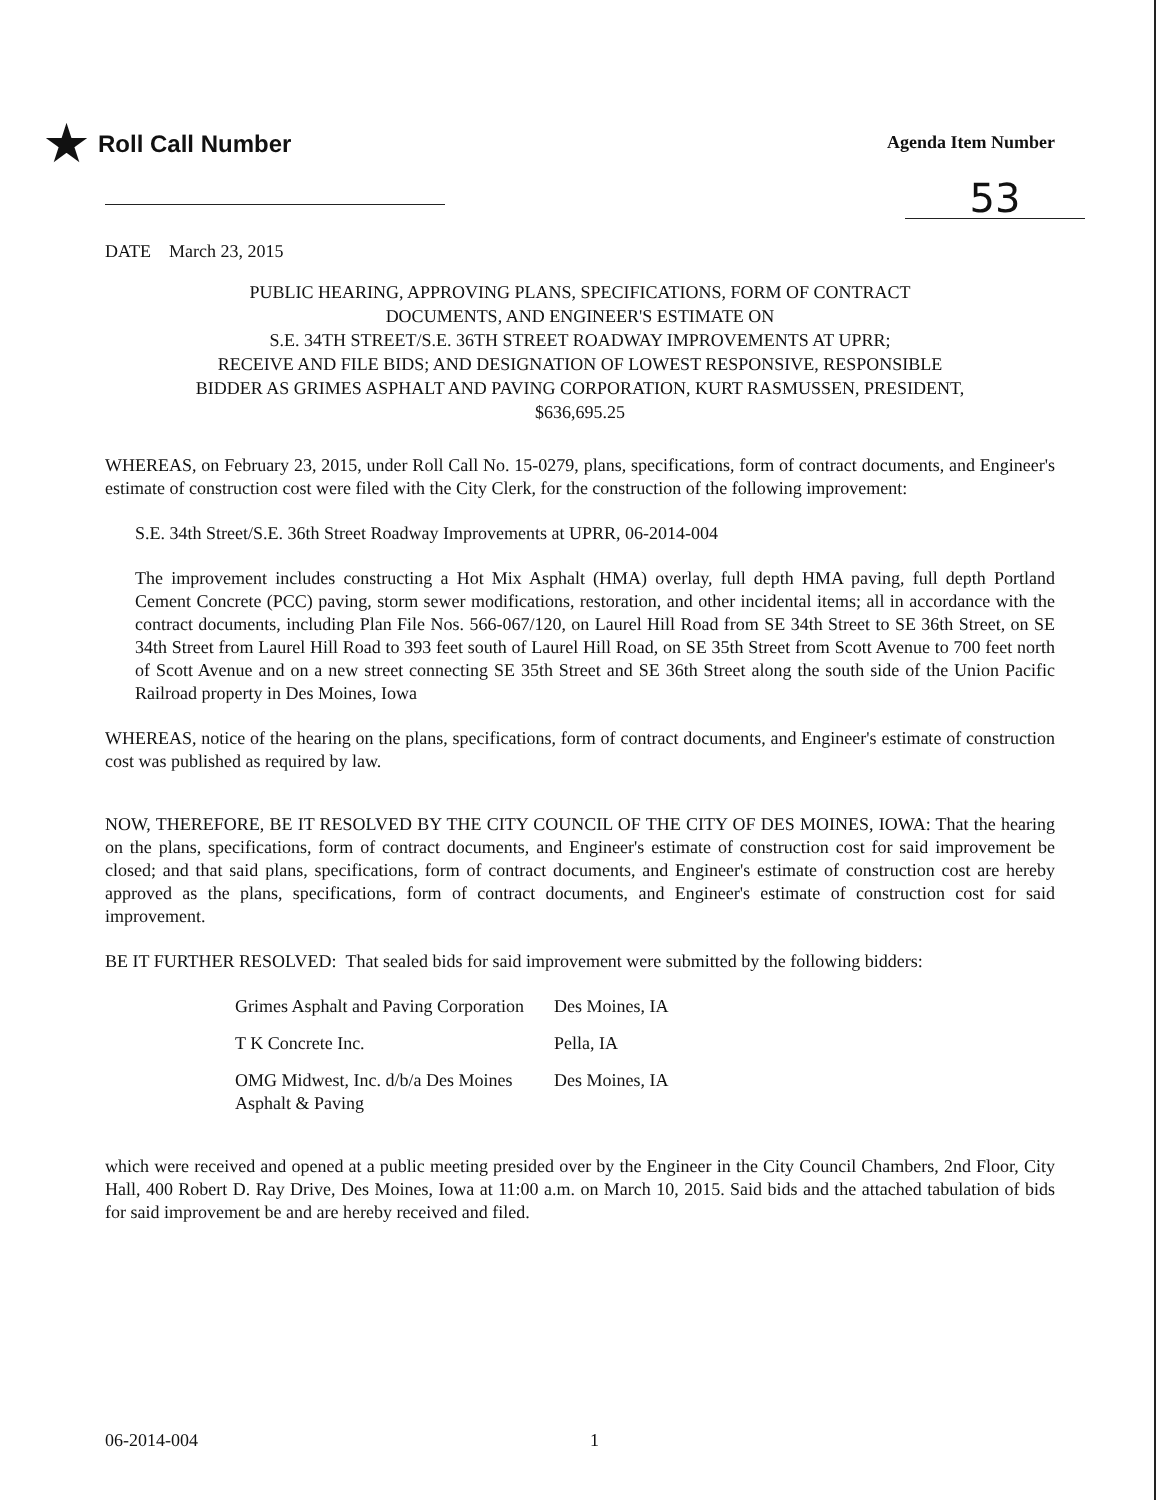★ Roll Call Number
Agenda Item Number
53
DATE March 23, 2015
PUBLIC HEARING, APPROVING PLANS, SPECIFICATIONS, FORM OF CONTRACT
DOCUMENTS, AND ENGINEER'S ESTIMATE ON
S.E. 34TH STREET/S.E. 36TH STREET ROADWAY IMPROVEMENTS AT UPRR;
RECEIVE AND FILE BIDS; AND DESIGNATION OF LOWEST RESPONSIVE, RESPONSIBLE
BIDDER AS GRIMES ASPHALT AND PAVING CORPORATION, KURT RASMUSSEN, PRESIDENT,
$636,695.25
WHEREAS, on February 23, 2015, under Roll Call No. 15-0279, plans, specifications, form of contract documents, and Engineer's estimate of construction cost were filed with the City Clerk, for the construction of the following improvement:
S.E. 34th Street/S.E. 36th Street Roadway Improvements at UPRR, 06-2014-004
The improvement includes constructing a Hot Mix Asphalt (HMA) overlay, full depth HMA paving, full depth Portland Cement Concrete (PCC) paving, storm sewer modifications, restoration, and other incidental items; all in accordance with the contract documents, including Plan File Nos. 566-067/120, on Laurel Hill Road from SE 34th Street to SE 36th Street, on SE 34th Street from Laurel Hill Road to 393 feet south of Laurel Hill Road, on SE 35th Street from Scott Avenue to 700 feet north of Scott Avenue and on a new street connecting SE 35th Street and SE 36th Street along the south side of the Union Pacific Railroad property in Des Moines, Iowa
WHEREAS, notice of the hearing on the plans, specifications, form of contract documents, and Engineer's estimate of construction cost was published as required by law.
NOW, THEREFORE, BE IT RESOLVED BY THE CITY COUNCIL OF THE CITY OF DES MOINES, IOWA: That the hearing on the plans, specifications, form of contract documents, and Engineer's estimate of construction cost for said improvement be closed; and that said plans, specifications, form of contract documents, and Engineer's estimate of construction cost are hereby approved as the plans, specifications, form of contract documents, and Engineer's estimate of construction cost for said improvement.
BE IT FURTHER RESOLVED: That sealed bids for said improvement were submitted by the following bidders:
| Grimes Asphalt and Paving Corporation | Des Moines, IA |
| T K Concrete Inc. | Pella, IA |
| OMG Midwest, Inc. d/b/a Des Moines Asphalt & Paving | Des Moines, IA |
which were received and opened at a public meeting presided over by the Engineer in the City Council Chambers, 2nd Floor, City Hall, 400 Robert D. Ray Drive, Des Moines, Iowa at 11:00 a.m. on March 10, 2015. Said bids and the attached tabulation of bids for said improvement be and are hereby received and filed.
06-2014-004 1